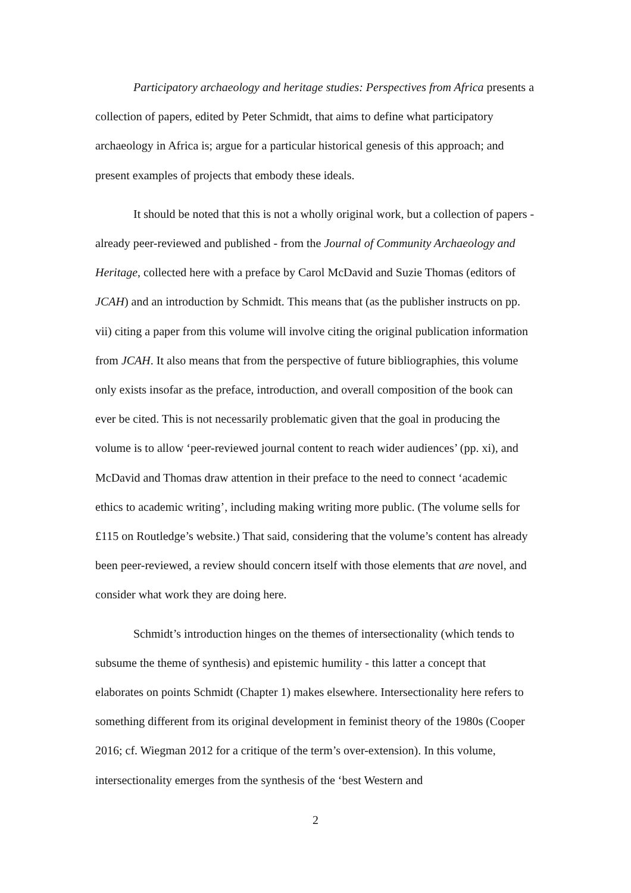Participatory archaeology and heritage studies: Perspectives from Africa presents a collection of papers, edited by Peter Schmidt, that aims to define what participatory archaeology in Africa is; argue for a particular historical genesis of this approach; and present examples of projects that embody these ideals.
It should be noted that this is not a wholly original work, but a collection of papers - already peer-reviewed and published - from the Journal of Community Archaeology and Heritage, collected here with a preface by Carol McDavid and Suzie Thomas (editors of JCAH) and an introduction by Schmidt. This means that (as the publisher instructs on pp. vii) citing a paper from this volume will involve citing the original publication information from JCAH. It also means that from the perspective of future bibliographies, this volume only exists insofar as the preface, introduction, and overall composition of the book can ever be cited. This is not necessarily problematic given that the goal in producing the volume is to allow ‘peer-reviewed journal content to reach wider audiences’ (pp. xi), and McDavid and Thomas draw attention in their preface to the need to connect ‘academic ethics to academic writing’, including making writing more public. (The volume sells for £115 on Routledge’s website.) That said, considering that the volume’s content has already been peer-reviewed, a review should concern itself with those elements that are novel, and consider what work they are doing here.
Schmidt’s introduction hinges on the themes of intersectionality (which tends to subsume the theme of synthesis) and epistemic humility - this latter a concept that elaborates on points Schmidt (Chapter 1) makes elsewhere. Intersectionality here refers to something different from its original development in feminist theory of the 1980s (Cooper 2016; cf. Wiegman 2012 for a critique of the term’s over-extension). In this volume, intersectionality emerges from the synthesis of the ‘best Western and
2